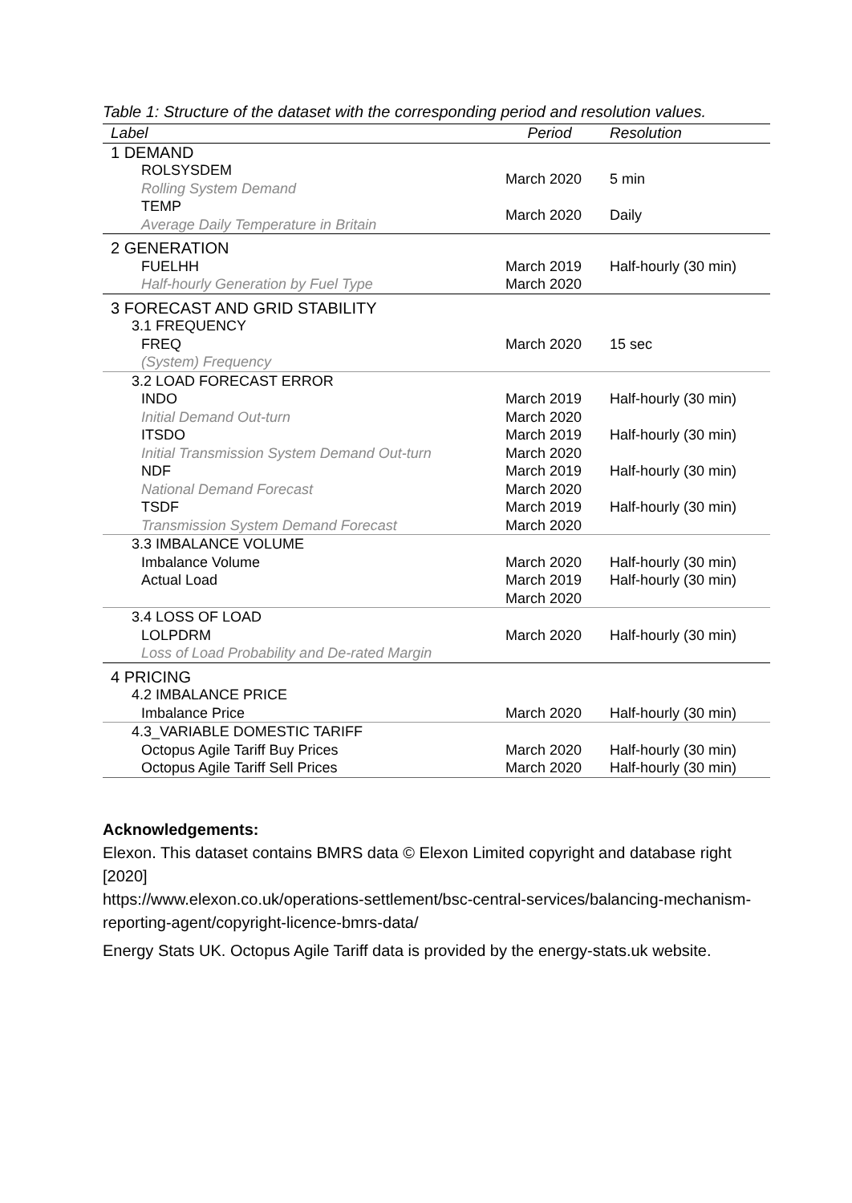Table 1: Structure of the dataset with the corresponding period and resolution values.
| Label | Period | Resolution |
| --- | --- | --- |
| 1 DEMAND | | |
| ROLSYSDEM | March 2020 | 5 min |
| Rolling System Demand | | |
| TEMP | March 2020 | Daily |
| Average Daily Temperature in Britain | | |
| 2 GENERATION | | |
| FUELHH | March 2019 | Half-hourly (30 min) |
| Half-hourly Generation by Fuel Type | March 2020 | |
| 3 FORECAST AND GRID STABILITY | | |
| 3.1 FREQUENCY | | |
| FREQ | March 2020 | 15 sec |
| (System) Frequency | | |
| 3.2 LOAD FORECAST ERROR | | |
| INDO | March 2019 | Half-hourly (30 min) |
| Initial Demand Out-turn | March 2020 | |
| ITSDO | March 2019 | Half-hourly (30 min) |
| Initial Transmission System Demand Out-turn | March 2020 | |
| NDF | March 2019 | Half-hourly (30 min) |
| National Demand Forecast | March 2020 | |
| TSDF | March 2019 | Half-hourly (30 min) |
| Transmission System Demand Forecast | March 2020 | |
| 3.3 IMBALANCE VOLUME | | |
| Imbalance Volume | March 2020 | Half-hourly (30 min) |
| Actual Load | March 2019 | Half-hourly (30 min) |
| | March 2020 | |
| 3.4 LOSS OF LOAD | | |
| LOLPDRM | March 2020 | Half-hourly (30 min) |
| Loss of Load Probability and De-rated Margin | | |
| 4 PRICING | | |
| 4.2 IMBALANCE PRICE | | |
| Imbalance Price | March 2020 | Half-hourly (30 min) |
| 4.3_VARIABLE DOMESTIC TARIFF | | |
| Octopus Agile Tariff Buy Prices | March 2020 | Half-hourly (30 min) |
| Octopus Agile Tariff Sell Prices | March 2020 | Half-hourly (30 min) |
Acknowledgements:
Elexon. This dataset contains BMRS data © Elexon Limited copyright and database right [2020]
https://www.elexon.co.uk/operations-settlement/bsc-central-services/balancing-mechanism-reporting-agent/copyright-licence-bmrs-data/
Energy Stats UK. Octopus Agile Tariff data is provided by the energy-stats.uk website.